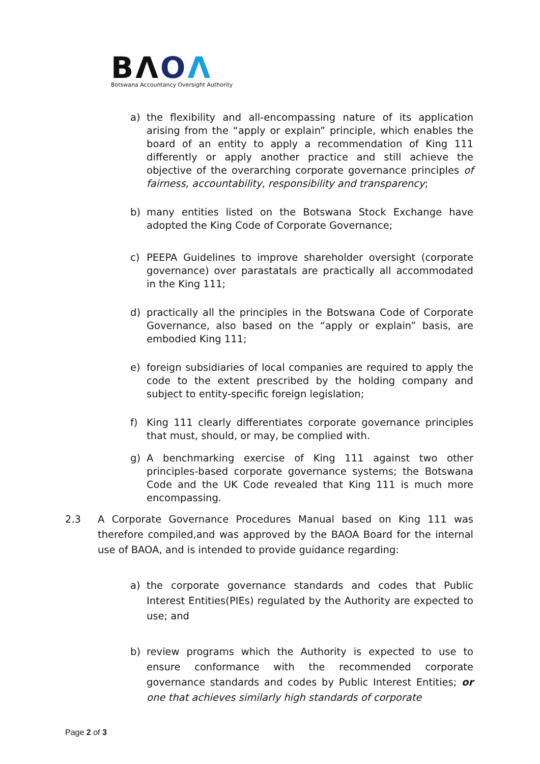BΛOΛ
Botswana Accountancy Oversight Authority
a) the flexibility and all-encompassing nature of its application arising from the “apply or explain” principle, which enables the board of an entity to apply a recommendation of King 111 differently or apply another practice and still achieve the objective of the overarching corporate governance principles of fairness, accountability, responsibility and transparency;
b) many entities listed on the Botswana Stock Exchange have adopted the King Code of Corporate Governance;
c) PEEPA Guidelines to improve shareholder oversight (corporate governance) over parastatals are practically all accommodated in the King 111;
d) practically all the principles in the Botswana Code of Corporate Governance, also based on the “apply or explain” basis, are embodied King 111;
e) foreign subsidiaries of local companies are required to apply the code to the extent prescribed by the holding company and subject to entity-specific foreign legislation;
f) King 111 clearly differentiates corporate governance principles that must, should, or may, be complied with.
g) A benchmarking exercise of King 111 against two other principles-based corporate governance systems; the Botswana Code and the UK Code revealed that King 111 is much more encompassing.
2.3 A Corporate Governance Procedures Manual based on King 111 was therefore compiled,and was approved by the BAOA Board for the internal use of BAOA, and is intended to provide guidance regarding:
a) the corporate governance standards and codes that Public Interest Entities(PIEs) regulated by the Authority are expected to use; and
b) review programs which the Authority is expected to use to ensure conformance with the recommended corporate governance standards and codes by Public Interest Entities; or one that achieves similarly high standards of corporate
Page 2 of 3